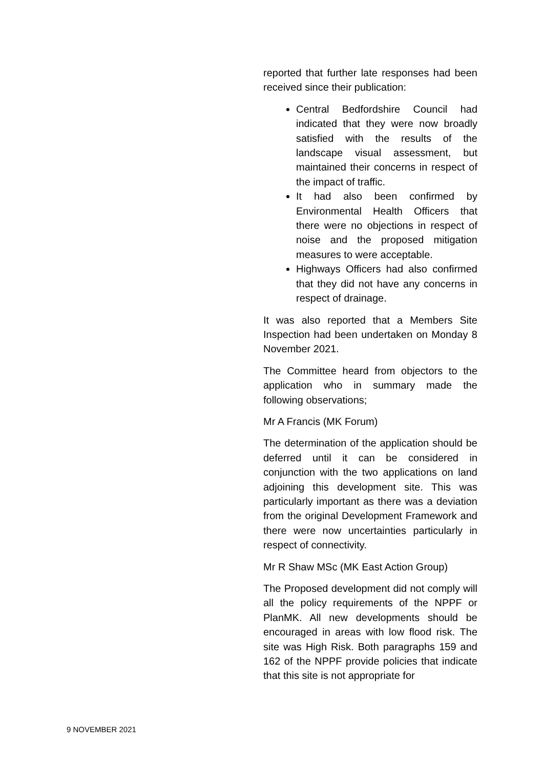reported that further late responses had been received since their publication:
Central Bedfordshire Council had indicated that they were now broadly satisfied with the results of the landscape visual assessment, but maintained their concerns in respect of the impact of traffic.
It had also been confirmed by Environmental Health Officers that there were no objections in respect of noise and the proposed mitigation measures to were acceptable.
Highways Officers had also confirmed that they did not have any concerns in respect of drainage.
It was also reported that a Members Site Inspection had been undertaken on Monday 8 November 2021.
The Committee heard from objectors to the application who in summary made the following observations;
Mr A Francis (MK Forum)
The determination of the application should be deferred until it can be considered in conjunction with the two applications on land adjoining this development site. This was particularly important as there was a deviation from the original Development Framework and there were now uncertainties particularly in respect of connectivity.
Mr R Shaw MSc (MK East Action Group)
The Proposed development did not comply will all the policy requirements of the NPPF or PlanMK. All new developments should be encouraged in areas with low flood risk. The site was High Risk. Both paragraphs 159 and 162 of the NPPF provide policies that indicate that this site is not appropriate for
9 NOVEMBER 2021